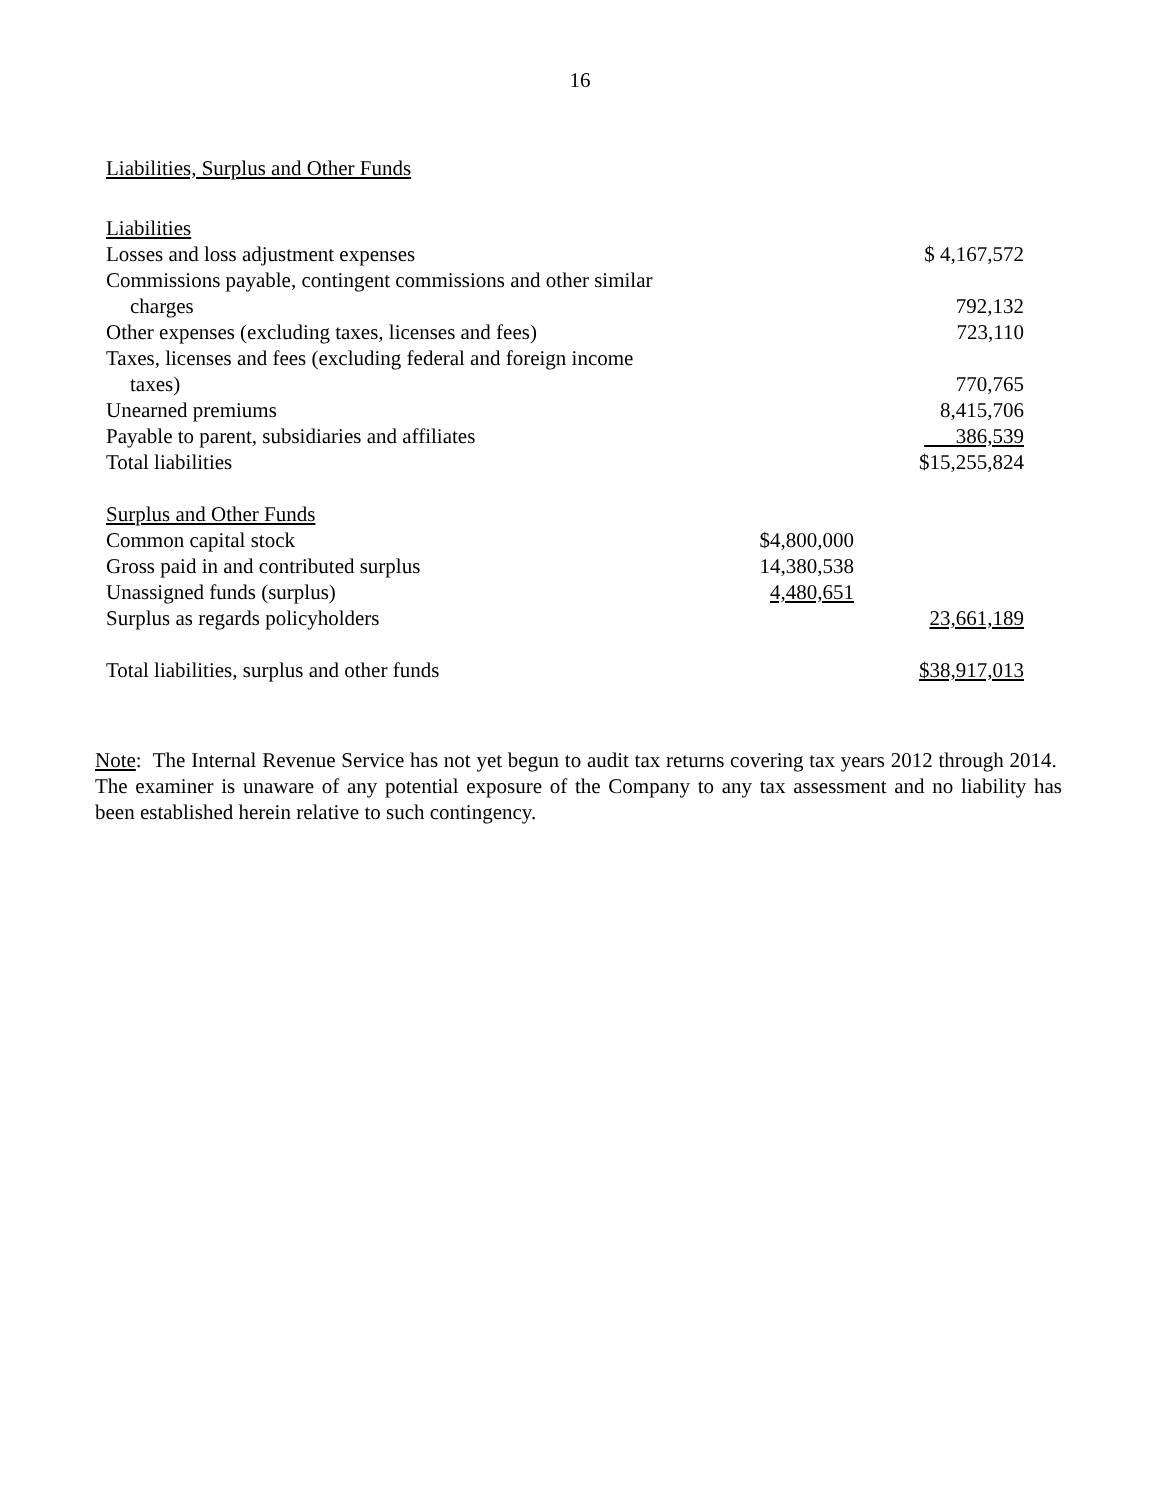16
Liabilities, Surplus and Other Funds
| Liabilities | | |
| Losses and loss adjustment expenses | | $ 4,167,572 |
| Commissions payable, contingent commissions and other similar charges | | 792,132 |
| Other expenses (excluding taxes, licenses and fees) | | 723,110 |
| Taxes, licenses and fees (excluding federal and foreign income taxes) | | 770,765 |
| Unearned premiums | | 8,415,706 |
| Payable to parent, subsidiaries and affiliates | | 386,539 |
| Total liabilities | | $15,255,824 |
| Surplus and Other Funds | | |
| Common capital stock | $4,800,000 | |
| Gross paid in and contributed surplus | 14,380,538 | |
| Unassigned funds (surplus) | 4,480,651 | |
| Surplus as regards policyholders | | 23,661,189 |
| Total liabilities, surplus and other funds | | $38,917,013 |
Note: The Internal Revenue Service has not yet begun to audit tax returns covering tax years 2012 through 2014. The examiner is unaware of any potential exposure of the Company to any tax assessment and no liability has been established herein relative to such contingency.